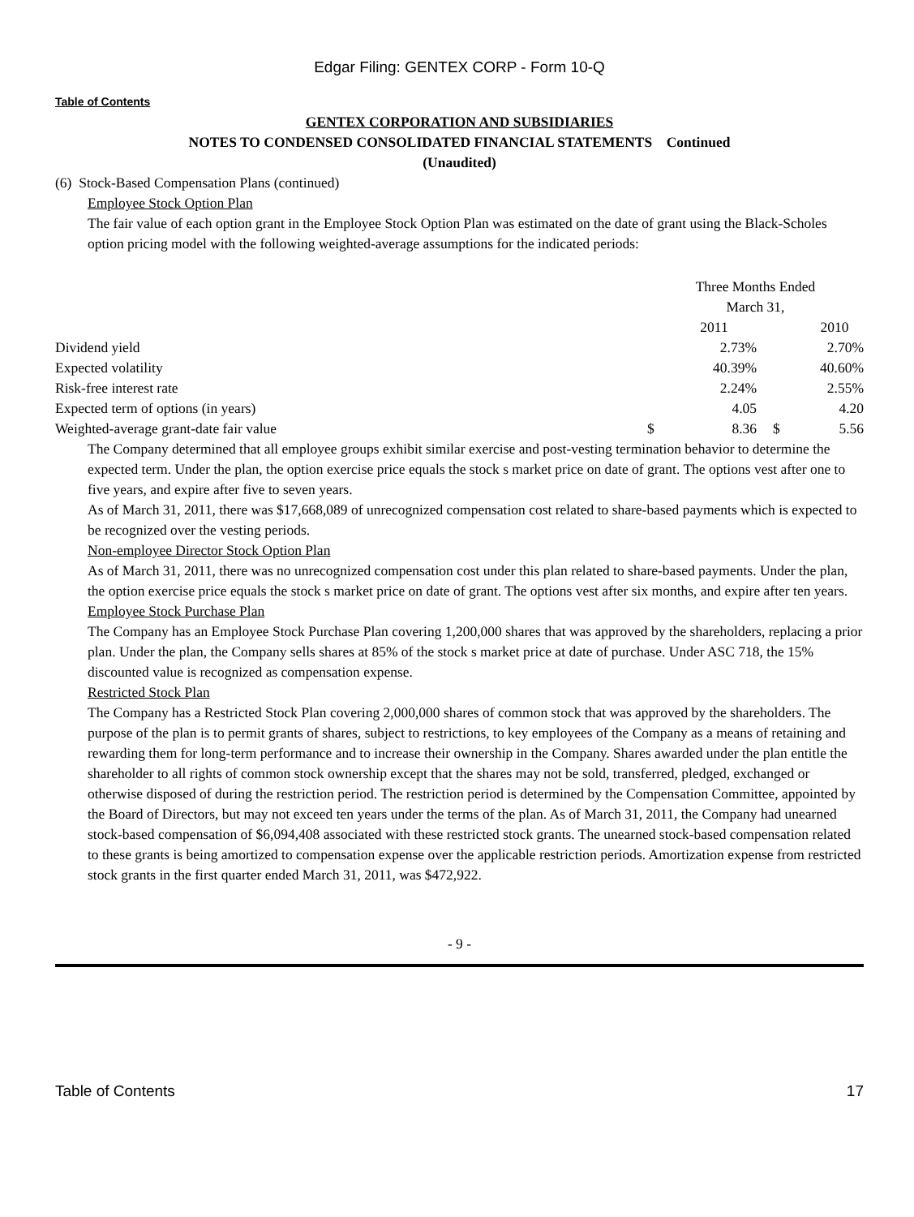Edgar Filing: GENTEX CORP - Form 10-Q
Table of Contents
GENTEX CORPORATION AND SUBSIDIARIES
NOTES TO CONDENSED CONSOLIDATED FINANCIAL STATEMENTS Continued
(Unaudited)
(6) Stock-Based Compensation Plans (continued)
Employee Stock Option Plan
The fair value of each option grant in the Employee Stock Option Plan was estimated on the date of grant using the Black-Scholes option pricing model with the following weighted-average assumptions for the indicated periods:
| | Three Months Ended March 31, | | | |
| | | 2011 | | 2010 |
| Dividend yield | | 2.73% | | 2.70% |
| Expected volatility | | 40.39% | | 40.60% |
| Risk-free interest rate | | 2.24% | | 2.55% |
| Expected term of options (in years) | | 4.05 | | 4.20 |
| Weighted-average grant-date fair value | $ | 8.36 | $ | 5.56 |
The Company determined that all employee groups exhibit similar exercise and post-vesting termination behavior to determine the expected term. Under the plan, the option exercise price equals the stock s market price on date of grant. The options vest after one to five years, and expire after five to seven years.
As of March 31, 2011, there was $17,668,089 of unrecognized compensation cost related to share-based payments which is expected to be recognized over the vesting periods.
Non-employee Director Stock Option Plan
As of March 31, 2011, there was no unrecognized compensation cost under this plan related to share-based payments. Under the plan, the option exercise price equals the stock s market price on date of grant. The options vest after six months, and expire after ten years.
Employee Stock Purchase Plan
The Company has an Employee Stock Purchase Plan covering 1,200,000 shares that was approved by the shareholders, replacing a prior plan. Under the plan, the Company sells shares at 85% of the stock s market price at date of purchase. Under ASC 718, the 15% discounted value is recognized as compensation expense.
Restricted Stock Plan
The Company has a Restricted Stock Plan covering 2,000,000 shares of common stock that was approved by the shareholders. The purpose of the plan is to permit grants of shares, subject to restrictions, to key employees of the Company as a means of retaining and rewarding them for long-term performance and to increase their ownership in the Company. Shares awarded under the plan entitle the shareholder to all rights of common stock ownership except that the shares may not be sold, transferred, pledged, exchanged or otherwise disposed of during the restriction period. The restriction period is determined by the Compensation Committee, appointed by the Board of Directors, but may not exceed ten years under the terms of the plan. As of March 31, 2011, the Company had unearned stock-based compensation of $6,094,408 associated with these restricted stock grants. The unearned stock-based compensation related to these grants is being amortized to compensation expense over the applicable restriction periods. Amortization expense from restricted stock grants in the first quarter ended March 31, 2011, was $472,922.
- 9 -
Table of Contents 17